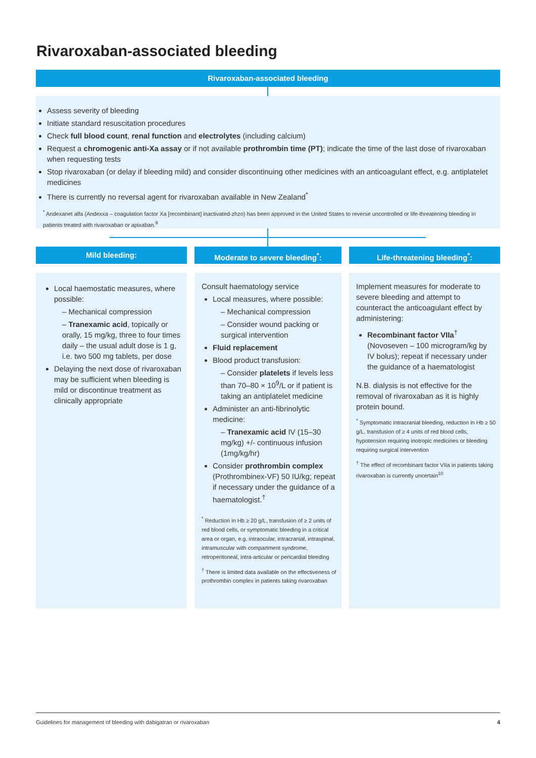Rivaroxaban-associated bleeding
Rivaroxaban-associated bleeding
Assess severity of bleeding
Initiate standard resuscitation procedures
Check full blood count, renal function and electrolytes (including calcium)
Request a chromogenic anti-Xa assay or if not available prothrombin time (PT); indicate the time of the last dose of rivaroxaban when requesting tests
Stop rivaroxaban (or delay if bleeding mild) and consider discontinuing other medicines with an anticoagulant effect, e.g. antiplatelet medicines
There is currently no reversal agent for rivaroxaban available in New Zealand<sup>*</sup>
<sup>*</sup> Andexanet alfa (Andexxa – coagulation factor Xa [recombinant] inactivated-zhzo) has been approved in the United States to reverse uncontrolled or life-threatening bleeding in patients treated with rivaroxaban or apixaban.<sup>9</sup>
Mild bleeding:
Local haemostatic measures, where possible:
– Mechanical compression
– Tranexamic acid, topically or orally, 15 mg/kg, three to four times daily – the usual adult dose is 1 g, i.e. two 500 mg tablets, per dose
Delaying the next dose of rivaroxaban may be sufficient when bleeding is mild or discontinue treatment as clinically appropriate
Moderate to severe bleeding<sup>*</sup>:
Consult haematology service
Local measures, where possible:
– Mechanical compression
– Consider wound packing or surgical intervention
Fluid replacement
Blood product transfusion:
– Consider platelets if levels less than 70–80 × 10<sup>9</sup>/L or if patient is taking an antiplatelet medicine
Administer an anti-fibrinolytic medicine:
– Tranexamic acid IV (15–30 mg/kg) +/- continuous infusion (1mg/kg/hr)
Consider prothrombin complex (Prothrombinex-VF) 50 IU/kg; repeat if necessary under the guidance of a haematologist.<sup>†</sup>
<sup>*</sup> Reduction in Hb ≥ 20 g/L, transfusion of ≥ 2 units of red blood cells, or symptomatic bleeding in a critical area or organ, e.g. intraocular, intracranial, intraspinal, intramuscular with compartment syndrome, retroperitoneal, intra-articular or pericardial bleeding
<sup>†</sup> There is limited data available on the effectiveness of prothrombin complex in patients taking rivaroxaban
Life-threatening bleeding<sup>*</sup>:
Implement measures for moderate to severe bleeding and attempt to counteract the anticoagulant effect by administering:
Recombinant factor VIIa<sup>†</sup> (Novoseven – 100 microgram/kg by IV bolus); repeat if necessary under the guidance of a haematologist
N.B. dialysis is not effective for the removal of rivaroxaban as it is highly protein bound.
<sup>*</sup> Symptomatic intracranial bleeding, reduction in Hb ≥ 50 g/L, transfusion of ≥ 4 units of red blood cells, hypotension requiring inotropic medicines or bleeding requiring surgical intervention
<sup>†</sup> The effect of recombinant factor VIIa in patients taking rivaroxaban is currently uncertain<sup>10</sup>
Guidelines for management of bleeding with dabigatran or rivaroxaban 4